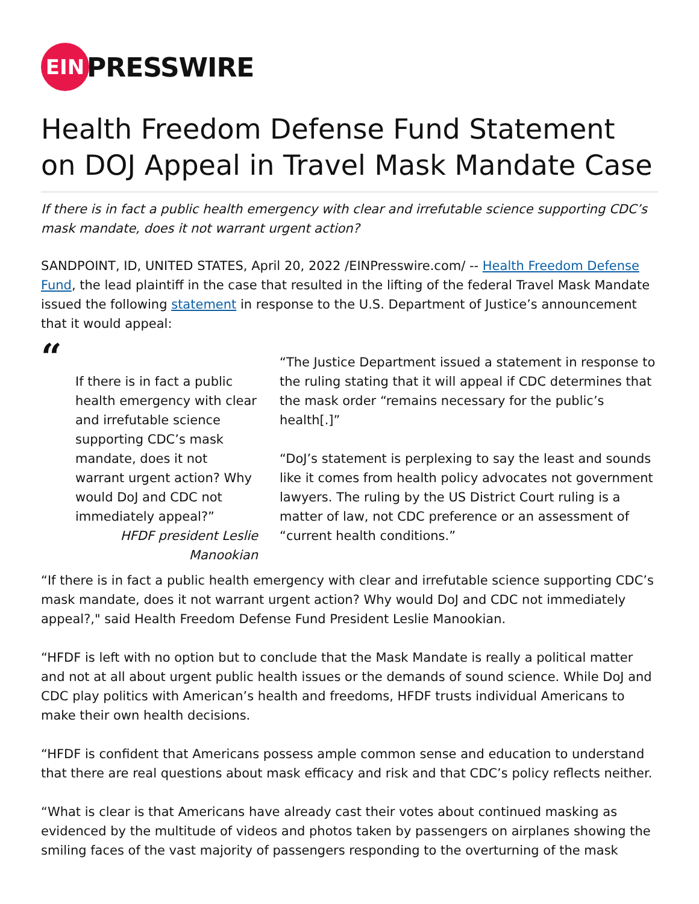EIN
PRESSWIRE
Health Freedom Defense Fund Statement on DOJ Appeal in Travel Mask Mandate Case
If there is in fact a public health emergency with clear and irrefutable science supporting CDC’s mask mandate, does it not warrant urgent action?
SANDPOINT, ID, UNITED STATES, April 20, 2022 /EINPresswire.com/ -- Health Freedom Defense Fund, the lead plaintiff in the case that resulted in the lifting of the federal Travel Mask Mandate issued the following statement in response to the U.S. Department of Justice’s announcement that it would appeal:
“
If there is in fact a public health emergency with clear and irrefutable science supporting CDC’s mask mandate, does it not warrant urgent action? Why would DoJ and CDC not immediately appeal?”
HFDF president Leslie Manookian
“The Justice Department issued a statement in response to the ruling stating that it will appeal if CDC determines that the mask order “remains necessary for the public’s health[.]”
“DoJ’s statement is perplexing to say the least and sounds like it comes from health policy advocates not government lawyers. The ruling by the US District Court ruling is a matter of law, not CDC preference or an assessment of “current health conditions.”
“If there is in fact a public health emergency with clear and irrefutable science supporting CDC’s mask mandate, does it not warrant urgent action? Why would DoJ and CDC not immediately appeal?," said Health Freedom Defense Fund President Leslie Manookian.
“HFDF is left with no option but to conclude that the Mask Mandate is really a political matter and not at all about urgent public health issues or the demands of sound science. While DoJ and CDC play politics with American’s health and freedoms, HFDF trusts individual Americans to make their own health decisions.
“HFDF is confident that Americans possess ample common sense and education to understand that there are real questions about mask efficacy and risk and that CDC’s policy reflects neither.
“What is clear is that Americans have already cast their votes about continued masking as evidenced by the multitude of videos and photos taken by passengers on airplanes showing the smiling faces of the vast majority of passengers responding to the overturning of the mask